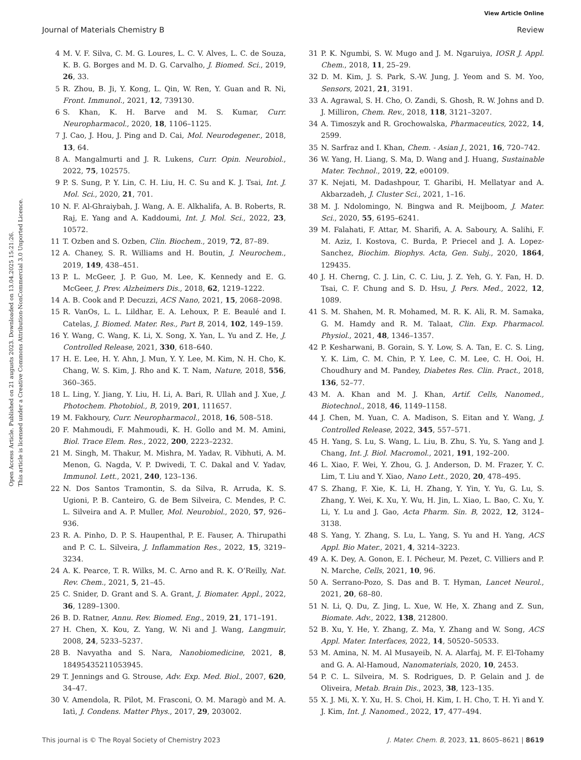View Article Online
Journal of Materials Chemistry B Review
Open Access Article. Published on 21 augusts 2023. Downloaded on 13.04.2025 15:21:26.
This article is licensed under a Creative Commons Attribution-NonCommercial 3.0 Unported Licence.
4 M. V. F. Silva, C. M. G. Loures, L. C. V. Alves, L. C. de Souza, K. B. G. Borges and M. D. G. Carvalho, J. Biomed. Sci., 2019, 26, 33.
5 R. Zhou, B. Ji, Y. Kong, L. Qin, W. Ren, Y. Guan and R. Ni, Front. Immunol., 2021, 12, 739130.
6 S. Khan, K. H. Barve and M. S. Kumar, Curr. Neuropharmacol., 2020, 18, 1106–1125.
7 J. Cao, J. Hou, J. Ping and D. Cai, Mol. Neurodegener., 2018, 13, 64.
8 A. Mangalmurti and J. R. Lukens, Curr. Opin. Neurobiol., 2022, 75, 102575.
9 P. S. Sung, P. Y. Lin, C. H. Liu, H. C. Su and K. J. Tsai, Int. J. Mol. Sci., 2020, 21, 701.
10 N. F. Al-Ghraiybah, J. Wang, A. E. Alkhalifa, A. B. Roberts, R. Raj, E. Yang and A. Kaddoumi, Int. J. Mol. Sci., 2022, 23, 10572.
11 T. Ozben and S. Ozben, Clin. Biochem., 2019, 72, 87–89.
12 A. Chaney, S. R. Williams and H. Boutin, J. Neurochem., 2019, 149, 438–451.
13 P. L. McGeer, J. P. Guo, M. Lee, K. Kennedy and E. G. McGeer, J. Prev. Alzheimers Dis., 2018, 62, 1219–1222.
14 A. B. Cook and P. Decuzzi, ACS Nano, 2021, 15, 2068–2098.
15 R. VanOs, L. L. Lildhar, E. A. Lehoux, P. E. Beaulé and I. Catelas, J. Biomed. Mater. Res., Part B, 2014, 102, 149–159.
16 Y. Wang, C. Wang, K. Li, X. Song, X. Yan, L. Yu and Z. He, J. Controlled Release, 2021, 330, 618–640.
17 H. E. Lee, H. Y. Ahn, J. Mun, Y. Y. Lee, M. Kim, N. H. Cho, K. Chang, W. S. Kim, J. Rho and K. T. Nam, Nature, 2018, 556, 360–365.
18 L. Ling, Y. Jiang, Y. Liu, H. Li, A. Bari, R. Ullah and J. Xue, J. Photochem. Photobiol., B, 2019, 201, 111657.
19 M. Fakhoury, Curr. Neuropharmacol., 2018, 16, 508–518.
20 F. Mahmoudi, F. Mahmoudi, K. H. Gollo and M. M. Amini, Biol. Trace Elem. Res., 2022, 200, 2223–2232.
21 M. Singh, M. Thakur, M. Mishra, M. Yadav, R. Vibhuti, A. M. Menon, G. Nagda, V. P. Dwivedi, T. C. Dakal and V. Yadav, Immunol. Lett., 2021, 240, 123–136.
22 N. Dos Santos Tramontin, S. da Silva, R. Arruda, K. S. Ugioni, P. B. Canteiro, G. de Bem Silveira, C. Mendes, P. C. L. Silveira and A. P. Muller, Mol. Neurobiol., 2020, 57, 926–936.
23 R. A. Pinho, D. P. S. Haupenthal, P. E. Fauser, A. Thirupathi and P. C. L. Silveira, J. Inflammation Res., 2022, 15, 3219–3234.
24 A. K. Pearce, T. R. Wilks, M. C. Arno and R. K. O’Reilly, Nat. Rev. Chem., 2021, 5, 21–45.
25 C. Snider, D. Grant and S. A. Grant, J. Biomater. Appl., 2022, 36, 1289–1300.
26 B. D. Ratner, Annu. Rev. Biomed. Eng., 2019, 21, 171–191.
27 H. Chen, X. Kou, Z. Yang, W. Ni and J. Wang, Langmuir, 2008, 24, 5233–5237.
28 B. Navyatha and S. Nara, Nanobiomedicine, 2021, 8, 18495435211053945.
29 T. Jennings and G. Strouse, Adv. Exp. Med. Biol., 2007, 620, 34–47.
30 V. Amendola, R. Pilot, M. Frasconi, O. M. Maragò and M. A. Iatì, J. Condens. Matter Phys., 2017, 29, 203002.
31 P. K. Ngumbi, S. W. Mugo and J. M. Ngaruiya, IOSR J. Appl. Chem., 2018, 11, 25–29.
32 D. M. Kim, J. S. Park, S.-W. Jung, J. Yeom and S. M. Yoo, Sensors, 2021, 21, 3191.
33 A. Agrawal, S. H. Cho, O. Zandi, S. Ghosh, R. W. Johns and D. J. Milliron, Chem. Rev., 2018, 118, 3121–3207.
34 A. Timoszyk and R. Grochowalska, Pharmaceutics, 2022, 14, 2599.
35 N. Sarfraz and I. Khan, Chem. - Asian J., 2021, 16, 720–742.
36 W. Yang, H. Liang, S. Ma, D. Wang and J. Huang, Sustainable Mater. Technol., 2019, 22, e00109.
37 K. Nejati, M. Dadashpour, T. Gharibi, H. Mellatyar and A. Akbarzadeh, J. Cluster Sci., 2021, 1–16.
38 M. J. Ndolomingo, N. Bingwa and R. Meijboom, J. Mater. Sci., 2020, 55, 6195–6241.
39 M. Falahati, F. Attar, M. Sharifi, A. A. Saboury, A. Salihi, F. M. Aziz, I. Kostova, C. Burda, P. Priecel and J. A. Lopez-Sanchez, Biochim. Biophys. Acta, Gen. Subj., 2020, 1864, 129435.
40 J. H. Cherng, C. J. Lin, C. C. Liu, J. Z. Yeh, G. Y. Fan, H. D. Tsai, C. F. Chung and S. D. Hsu, J. Pers. Med., 2022, 12, 1089.
41 S. M. Shahen, M. R. Mohamed, M. R. K. Ali, R. M. Samaka, G. M. Hamdy and R. M. Talaat, Clin. Exp. Pharmacol. Physiol., 2021, 48, 1346–1357.
42 P. Kesharwani, B. Gorain, S. Y. Low, S. A. Tan, E. C. S. Ling, Y. K. Lim, C. M. Chin, P. Y. Lee, C. M. Lee, C. H. Ooi, H. Choudhury and M. Pandey, Diabetes Res. Clin. Pract., 2018, 136, 52–77.
43 M. A. Khan and M. J. Khan, Artif. Cells, Nanomed., Biotechnol., 2018, 46, 1149–1158.
44 J. Chen, M. Yuan, C. A. Madison, S. Eitan and Y. Wang, J. Controlled Release, 2022, 345, 557–571.
45 H. Yang, S. Lu, S. Wang, L. Liu, B. Zhu, S. Yu, S. Yang and J. Chang, Int. J. Biol. Macromol., 2021, 191, 192–200.
46 L. Xiao, F. Wei, Y. Zhou, G. J. Anderson, D. M. Frazer, Y. C. Lim, T. Liu and Y. Xiao, Nano Lett., 2020, 20, 478–495.
47 S. Zhang, F. Xie, K. Li, H. Zhang, Y. Yin, Y. Yu, G. Lu, S. Zhang, Y. Wei, K. Xu, Y. Wu, H. Jin, L. Xiao, L. Bao, C. Xu, Y. Li, Y. Lu and J. Gao, Acta Pharm. Sin. B, 2022, 12, 3124–3138.
48 S. Yang, Y. Zhang, S. Lu, L. Yang, S. Yu and H. Yang, ACS Appl. Bio Mater., 2021, 4, 3214–3223.
49 A. K. Dey, A. Gonon, E. I. Pécheur, M. Pezet, C. Villiers and P. N. Marche, Cells, 2021, 10, 96.
50 A. Serrano-Pozo, S. Das and B. T. Hyman, Lancet Neurol., 2021, 20, 68–80.
51 N. Li, Q. Du, Z. Jing, L. Xue, W. He, X. Zhang and Z. Sun, Biomate. Adv., 2022, 138, 212800.
52 B. Xu, Y. He, Y. Zhang, Z. Ma, Y. Zhang and W. Song, ACS Appl. Mater. Interfaces, 2022, 14, 50520–50533.
53 M. Amina, N. M. Al Musayeib, N. A. Alarfaj, M. F. El-Tohamy and G. A. Al-Hamoud, Nanomaterials, 2020, 10, 2453.
54 P. C. L. Silveira, M. S. Rodrigues, D. P. Gelain and J. de Oliveira, Metab. Brain Dis., 2023, 38, 123–135.
55 X. J. Mi, X. Y. Xu, H. S. Choi, H. Kim, I. H. Cho, T. H. Yi and Y. J. Kim, Int. J. Nanomed., 2022, 17, 477–494.
This journal is © The Royal Society of Chemistry 2023 J. Mater. Chem. B, 2023, 11, 8605–8621 | 8619